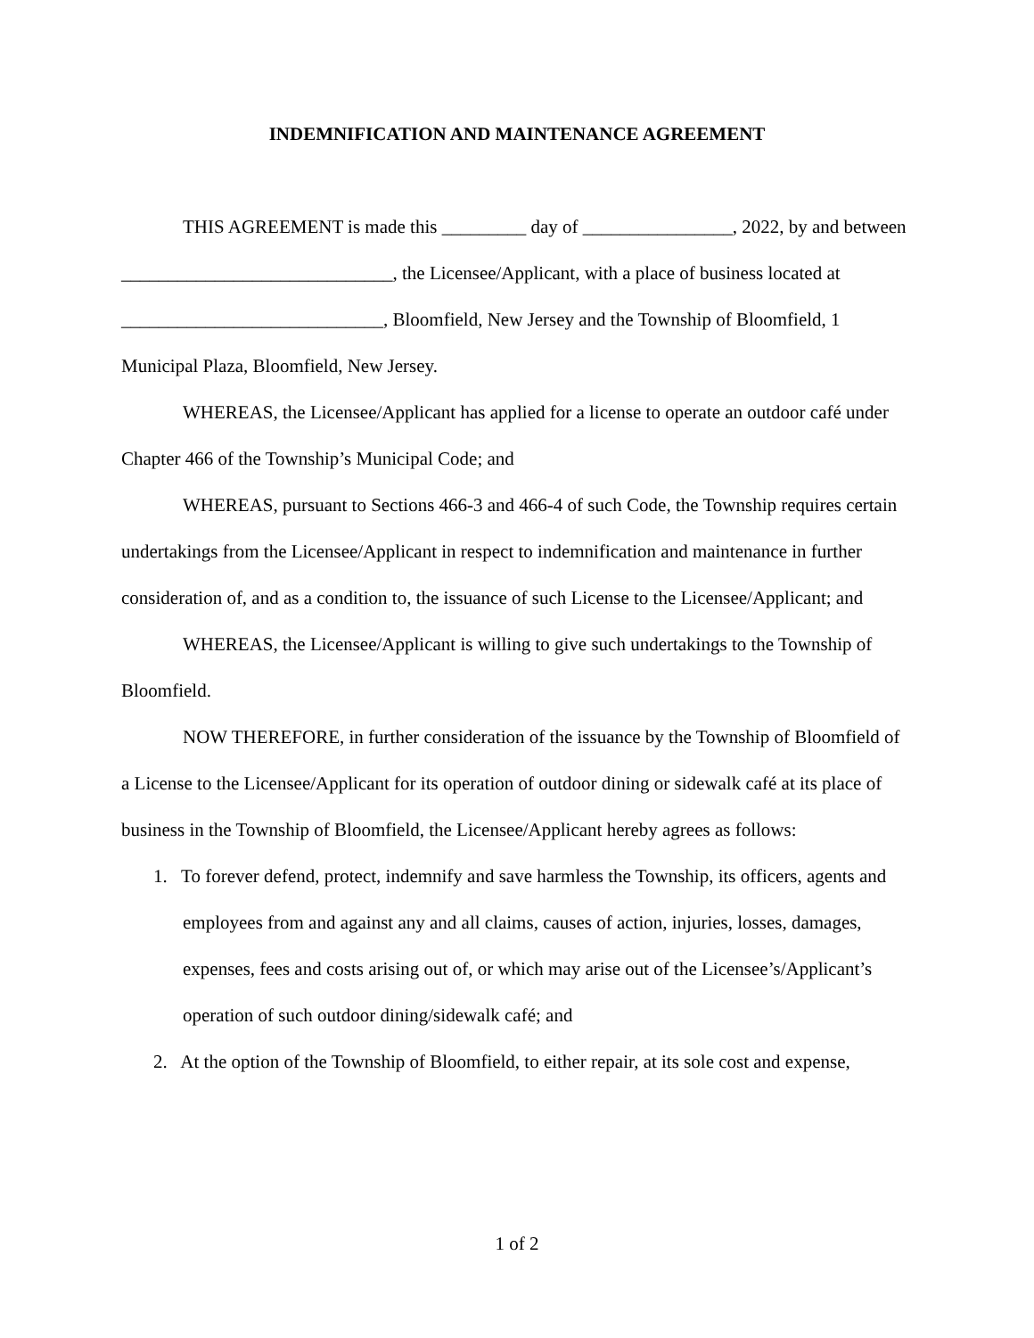INDEMNIFICATION AND MAINTENANCE AGREEMENT
THIS AGREEMENT is made this _________ day of ________________, 2022, by and between _____________________________, the Licensee/Applicant, with a place of business located at ____________________________, Bloomfield, New Jersey and the Township of Bloomfield, 1 Municipal Plaza, Bloomfield, New Jersey.
WHEREAS, the Licensee/Applicant has applied for a license to operate an outdoor café under Chapter 466 of the Township’s Municipal Code; and
WHEREAS, pursuant to Sections 466-3 and 466-4 of such Code, the Township requires certain undertakings from the Licensee/Applicant in respect to indemnification and maintenance in further consideration of, and as a condition to, the issuance of such License to the Licensee/Applicant; and
WHEREAS, the Licensee/Applicant is willing to give such undertakings to the Township of Bloomfield.
NOW THEREFORE, in further consideration of the issuance by the Township of Bloomfield of a License to the Licensee/Applicant for its operation of outdoor dining or sidewalk café at its place of business in the Township of Bloomfield, the Licensee/Applicant hereby agrees as follows:
1. To forever defend, protect, indemnify and save harmless the Township, its officers, agents and employees from and against any and all claims, causes of action, injuries, losses, damages, expenses, fees and costs arising out of, or which may arise out of the Licensee’s/Applicant’s operation of such outdoor dining/sidewalk café; and
2. At the option of the Township of Bloomfield, to either repair, at its sole cost and expense,
1 of 2